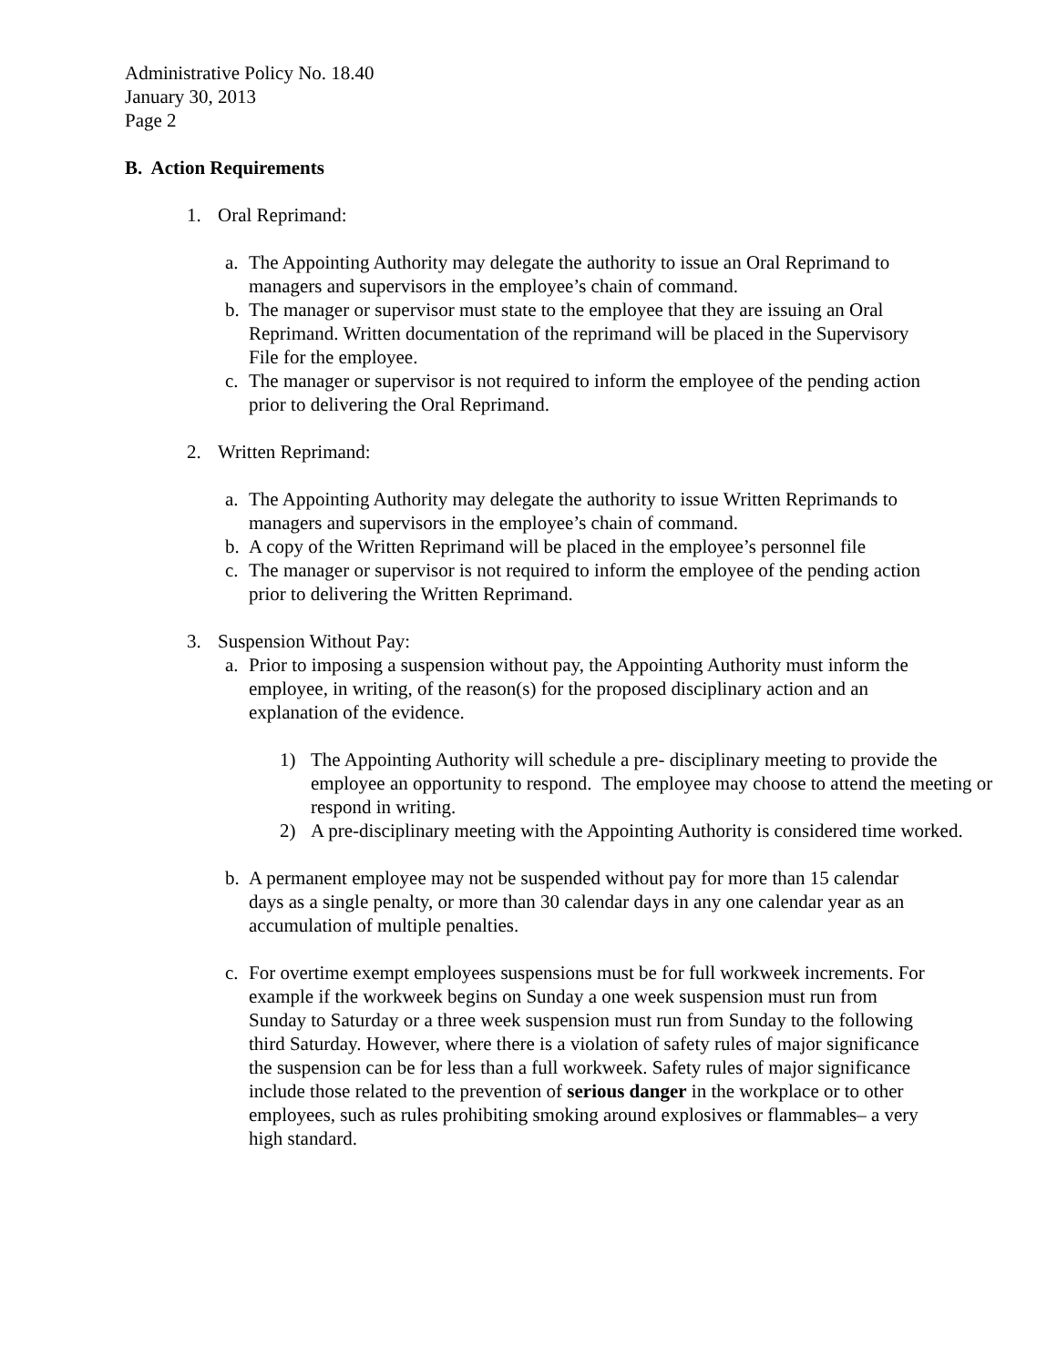Administrative Policy No. 18.40
January 30, 2013
Page 2
B. Action Requirements
1. Oral Reprimand:
a. The Appointing Authority may delegate the authority to issue an Oral Reprimand to managers and supervisors in the employee’s chain of command.
b. The manager or supervisor must state to the employee that they are issuing an Oral Reprimand. Written documentation of the reprimand will be placed in the Supervisory File for the employee.
c. The manager or supervisor is not required to inform the employee of the pending action prior to delivering the Oral Reprimand.
2. Written Reprimand:
a. The Appointing Authority may delegate the authority to issue Written Reprimands to managers and supervisors in the employee’s chain of command.
b. A copy of the Written Reprimand will be placed in the employee’s personnel file
c. The manager or supervisor is not required to inform the employee of the pending action prior to delivering the Written Reprimand.
3. Suspension Without Pay:
a. Prior to imposing a suspension without pay, the Appointing Authority must inform the employee, in writing, of the reason(s) for the proposed disciplinary action and an explanation of the evidence.
1) The Appointing Authority will schedule a pre- disciplinary meeting to provide the employee an opportunity to respond. The employee may choose to attend the meeting or respond in writing.
2) A pre-disciplinary meeting with the Appointing Authority is considered time worked.
b. A permanent employee may not be suspended without pay for more than 15 calendar days as a single penalty, or more than 30 calendar days in any one calendar year as an accumulation of multiple penalties.
c. For overtime exempt employees suspensions must be for full workweek increments. For example if the workweek begins on Sunday a one week suspension must run from Sunday to Saturday or a three week suspension must run from Sunday to the following third Saturday. However, where there is a violation of safety rules of major significance the suspension can be for less than a full workweek. Safety rules of major significance include those related to the prevention of serious danger in the workplace or to other employees, such as rules prohibiting smoking around explosives or flammables– a very high standard.